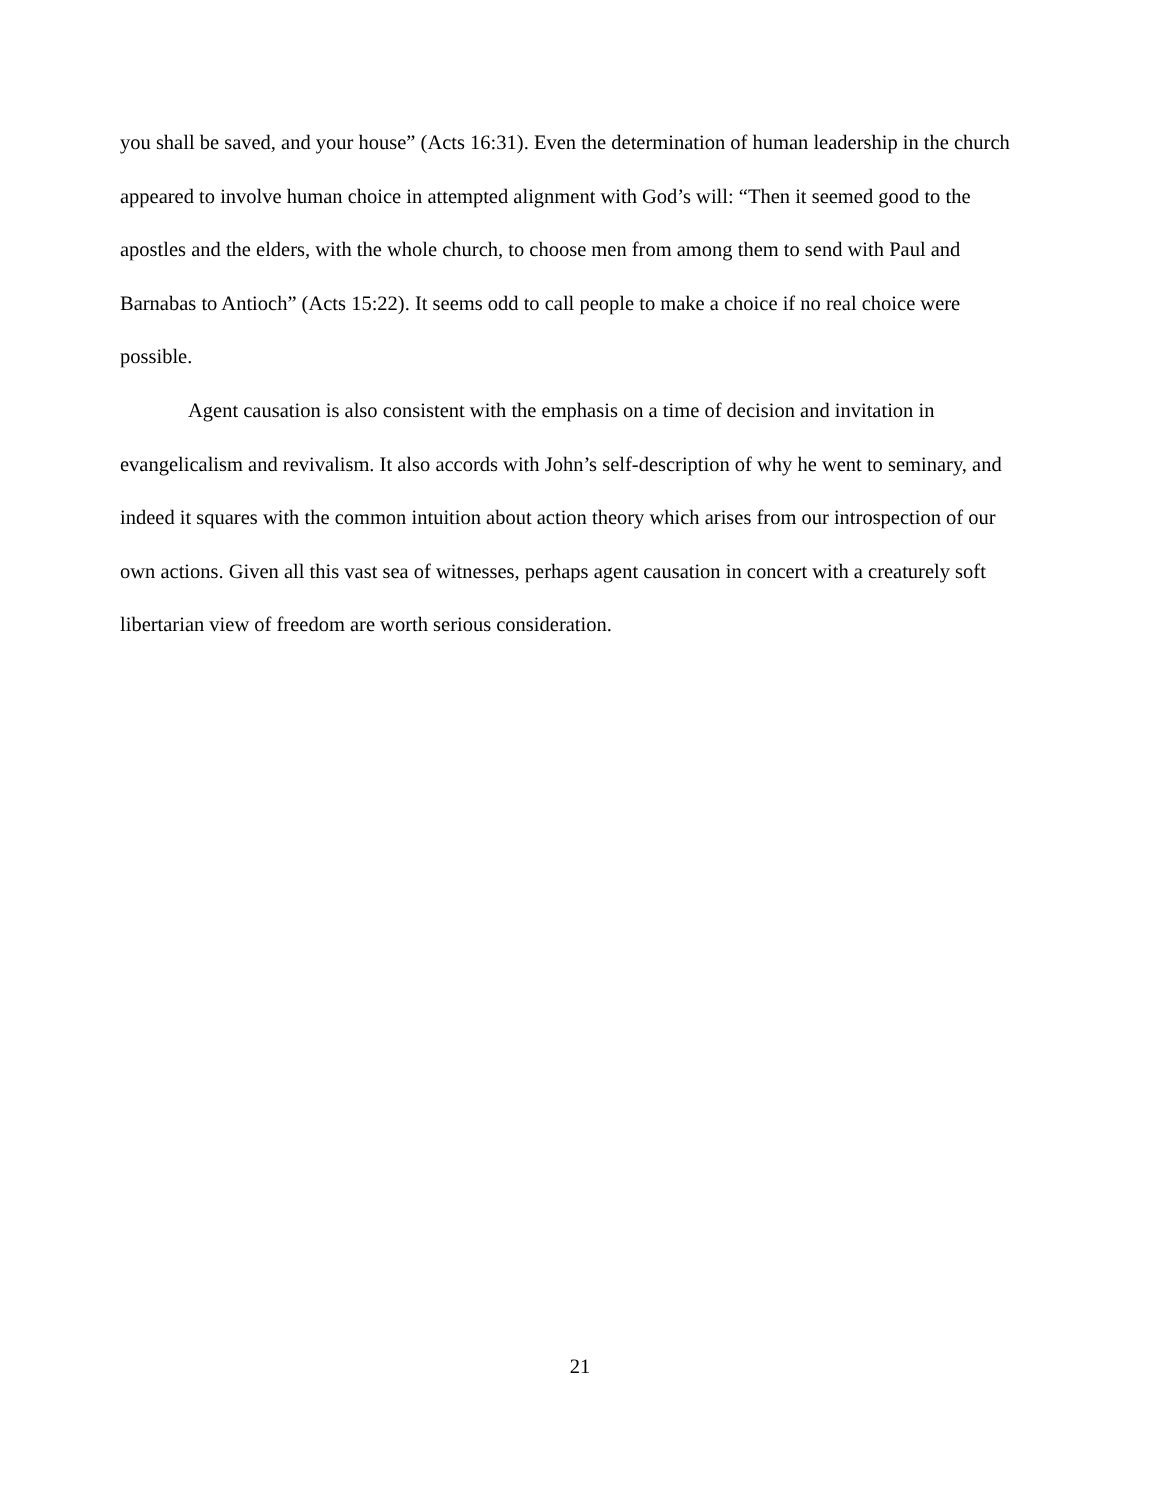you shall be saved, and your house” (Acts 16:31). Even the determination of human leadership in the church appeared to involve human choice in attempted alignment with God’s will: “Then it seemed good to the apostles and the elders, with the whole church, to choose men from among them to send with Paul and Barnabas to Antioch” (Acts 15:22). It seems odd to call people to make a choice if no real choice were possible.
Agent causation is also consistent with the emphasis on a time of decision and invitation in evangelicalism and revivalism. It also accords with John’s self-description of why he went to seminary, and indeed it squares with the common intuition about action theory which arises from our introspection of our own actions. Given all this vast sea of witnesses, perhaps agent causation in concert with a creaturely soft libertarian view of freedom are worth serious consideration.
21